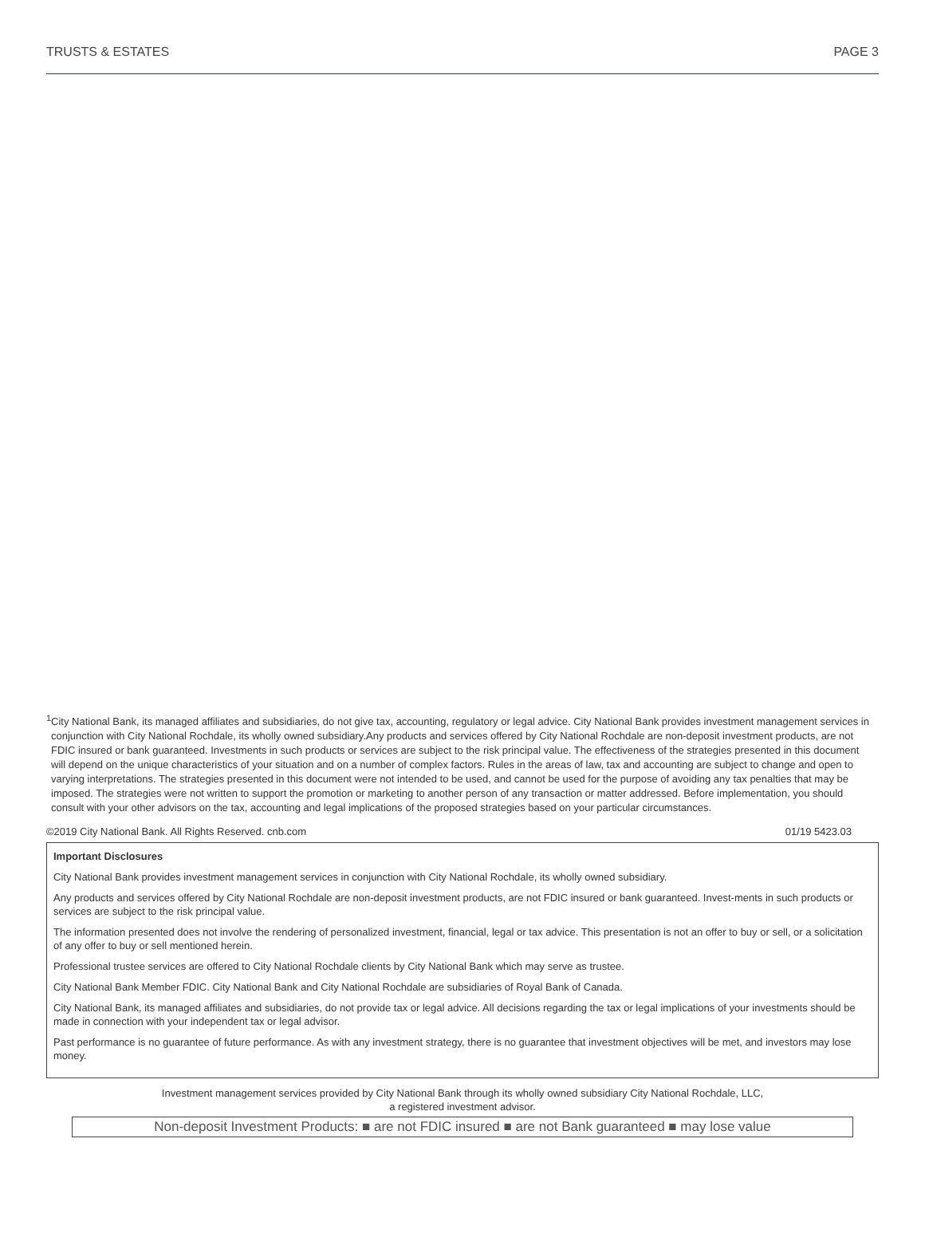TRUSTS & ESTATES PAGE 3
<sup>1</sup> City National Bank, its managed affiliates and subsidiaries, do not give tax, accounting, regulatory or legal advice. City National Bank provides investment management services in conjunction with City National Rochdale, its wholly owned subsidiary.Any products and services offered by City National Rochdale are non-deposit investment products, are not FDIC insured or bank guaranteed. Investments in such products or services are subject to the risk principal value. The effectiveness of the strategies presented in this document will depend on the unique characteristics of your situation and on a number of complex factors. Rules in the areas of law, tax and accounting are subject to change and open to varying interpretations. The strategies presented in this document were not intended to be used, and cannot be used for the purpose of avoiding any tax penalties that may be imposed. The strategies were not written to support the promotion or marketing to another person of any transaction or matter addressed. Before implementation, you should consult with your other advisors on the tax, accounting and legal implications of the proposed strategies based on your particular circumstances.
©2019 City National Bank. All Rights Reserved. cnb.com 01/19 5423.03
Important Disclosures
City National Bank provides investment management services in conjunction with City National Rochdale, its wholly owned subsidiary.
Any products and services offered by City National Rochdale are non-deposit investment products, are not FDIC insured or bank guaranteed. Invest-ments in such products or services are subject to the risk principal value.
The information presented does not involve the rendering of personalized investment, financial, legal or tax advice. This presentation is not an offer to buy or sell, or a solicitation of any offer to buy or sell mentioned herein.
Professional trustee services are offered to City National Rochdale clients by City National Bank which may serve as trustee.
City National Bank Member FDIC. City National Bank and City National Rochdale are subsidiaries of Royal Bank of Canada.
City National Bank, its managed affiliates and subsidiaries, do not provide tax or legal advice. All decisions regarding the tax or legal implications of your investments should be made in connection with your independent tax or legal advisor.
Past performance is no guarantee of future performance. As with any investment strategy, there is no guarantee that investment objectives will be met, and investors may lose money.
Investment management services provided by City National Bank through its wholly owned subsidiary City National Rochdale, LLC,
a registered investment advisor.
Non-deposit Investment Products: ■ are not FDIC insured ■ are not Bank guaranteed ■ may lose value